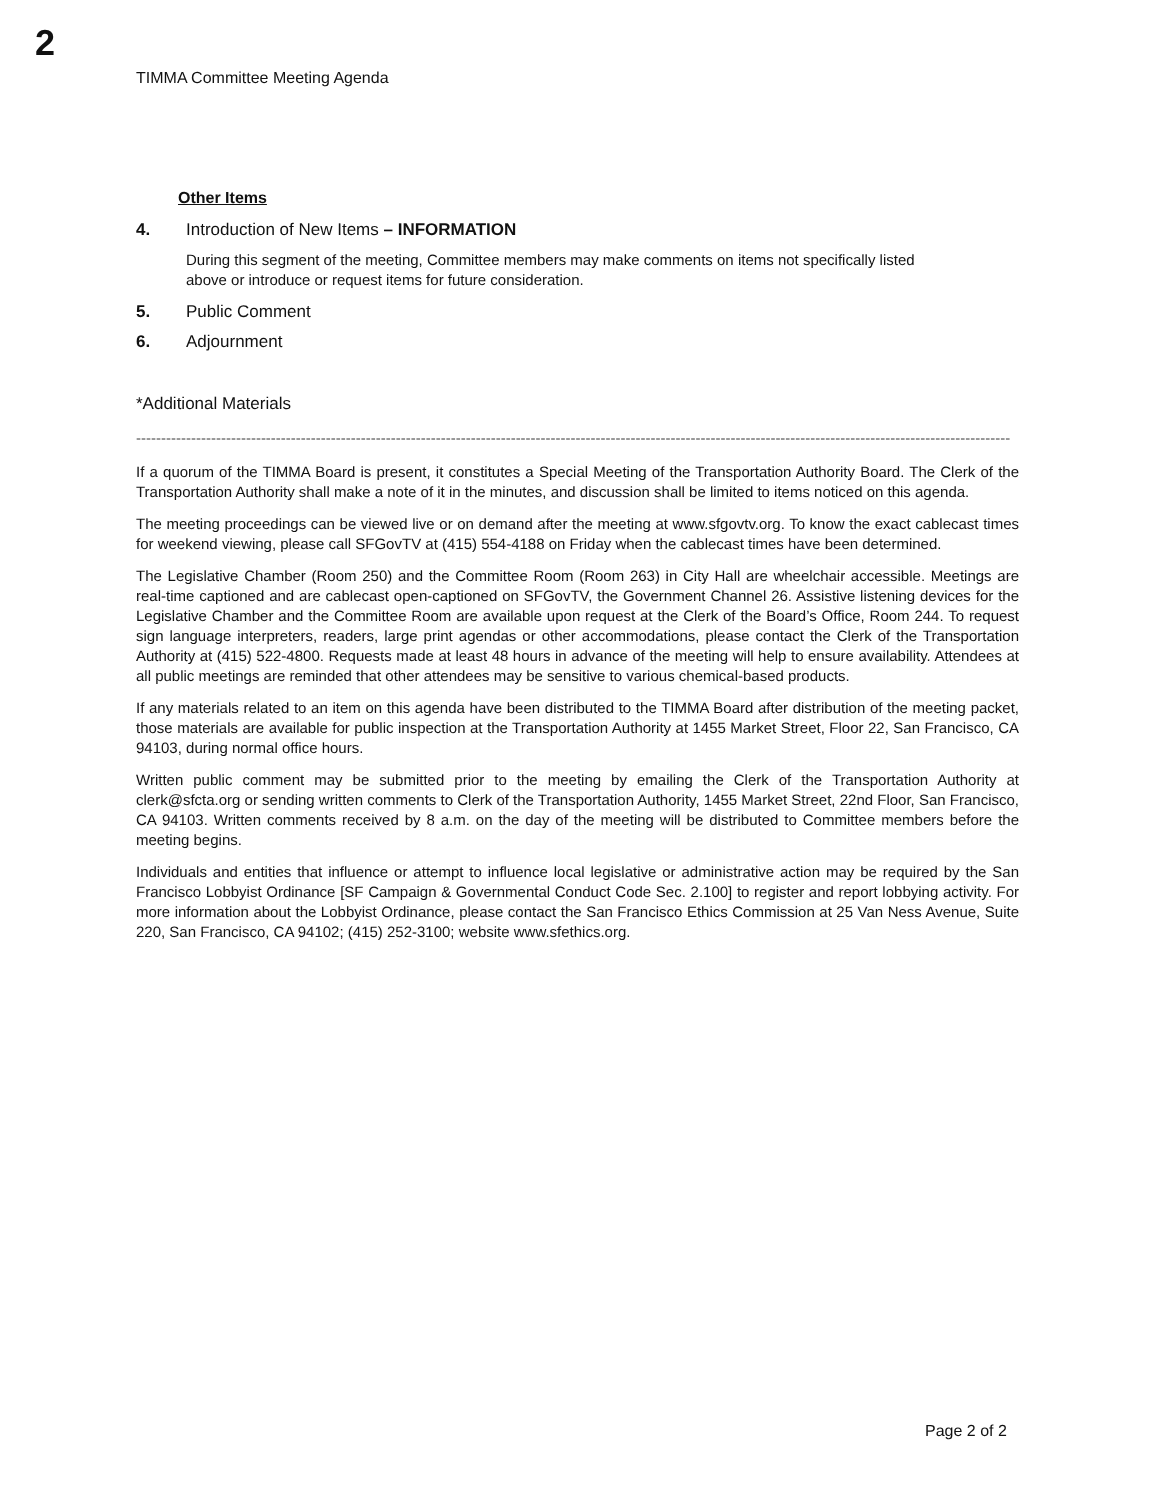2
TIMMA Committee Meeting Agenda
Other Items
4. Introduction of New Items – INFORMATION
During this segment of the meeting, Committee members may make comments on items not specifically listed above or introduce or request items for future consideration.
5. Public Comment
6. Adjournment
*Additional Materials
-------------------------------------------------------------------------------------------------------------------------------------------------------------------------------
If a quorum of the TIMMA Board is present, it constitutes a Special Meeting of the Transportation Authority Board. The Clerk of the Transportation Authority shall make a note of it in the minutes, and discussion shall be limited to items noticed on this agenda.
The meeting proceedings can be viewed live or on demand after the meeting at www.sfgovtv.org. To know the exact cablecast times for weekend viewing, please call SFGovTV at (415) 554-4188 on Friday when the cablecast times have been determined.
The Legislative Chamber (Room 250) and the Committee Room (Room 263) in City Hall are wheelchair accessible. Meetings are real-time captioned and are cablecast open-captioned on SFGovTV, the Government Channel 26. Assistive listening devices for the Legislative Chamber and the Committee Room are available upon request at the Clerk of the Board’s Office, Room 244. To request sign language interpreters, readers, large print agendas or other accommodations, please contact the Clerk of the Transportation Authority at (415) 522-4800. Requests made at least 48 hours in advance of the meeting will help to ensure availability. Attendees at all public meetings are reminded that other attendees may be sensitive to various chemical-based products.
If any materials related to an item on this agenda have been distributed to the TIMMA Board after distribution of the meeting packet, those materials are available for public inspection at the Transportation Authority at 1455 Market Street, Floor 22, San Francisco, CA 94103, during normal office hours.
Written public comment may be submitted prior to the meeting by emailing the Clerk of the Transportation Authority at clerk@sfcta.org or sending written comments to Clerk of the Transportation Authority, 1455 Market Street, 22nd Floor, San Francisco, CA 94103. Written comments received by 8 a.m. on the day of the meeting will be distributed to Committee members before the meeting begins.
Individuals and entities that influence or attempt to influence local legislative or administrative action may be required by the San Francisco Lobbyist Ordinance [SF Campaign & Governmental Conduct Code Sec. 2.100] to register and report lobbying activity. For more information about the Lobbyist Ordinance, please contact the San Francisco Ethics Commission at 25 Van Ness Avenue, Suite 220, San Francisco, CA 94102; (415) 252-3100; website www.sfethics.org.
Page 2 of 2